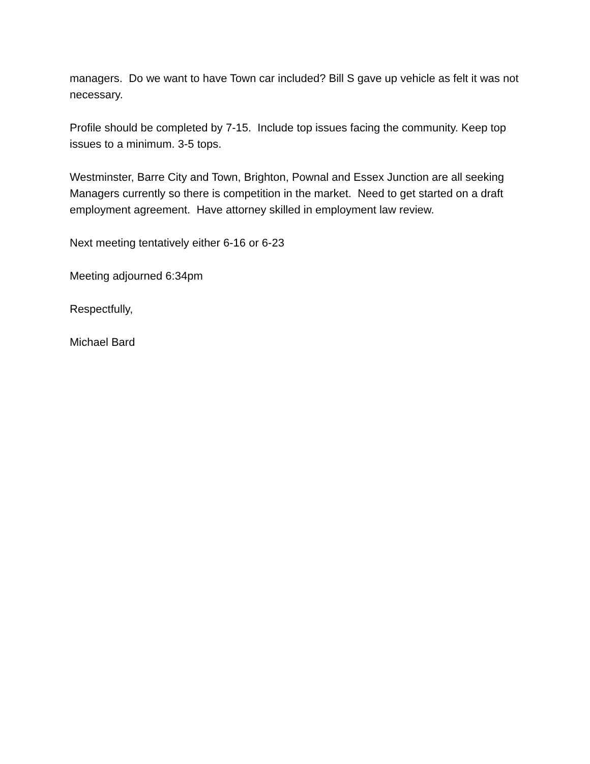managers. Do we want to have Town car included? Bill S gave up vehicle as felt it was not necessary.
Profile should be completed by 7-15. Include top issues facing the community. Keep top issues to a minimum. 3-5 tops.
Westminster, Barre City and Town, Brighton, Pownal and Essex Junction are all seeking Managers currently so there is competition in the market. Need to get started on a draft employment agreement. Have attorney skilled in employment law review.
Next meeting tentatively either 6-16 or 6-23
Meeting adjourned 6:34pm
Respectfully,
Michael Bard